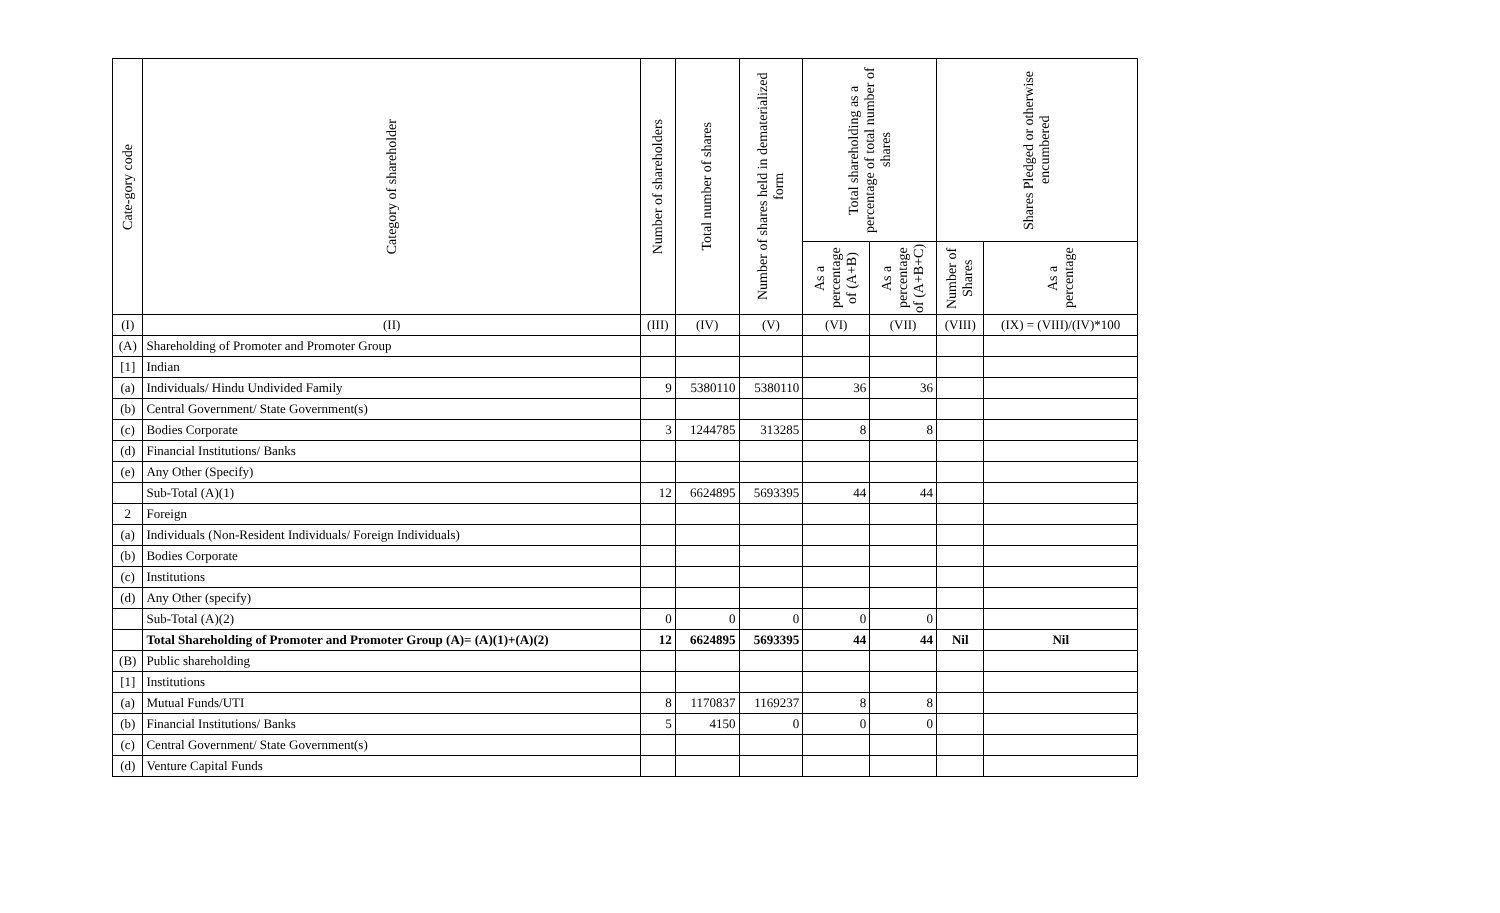| Cate-gory code | Category of shareholder | Number of shareholders | Total number of shares | Number of shares held in dematerialized form | Total shareholding as a percentage of total number of shares | | Shares Pledged or otherwise encumbered | |
| --- | --- | --- | --- | --- | --- | --- | --- | --- |
| | | | | | As a percentage of (A+B) | As a percentage of (A+B+C) | Number of Shares | As a percentage |
| (I) | (II) | (III) | (IV) | (V) | (VI) | (VII) | (VIII) | (IX) = (VIII)/(IV)*100 |
| (A) | Shareholding of Promoter and Promoter Group | | | | | | | |
| [1] | Indian | | | | | | | |
| (a) | Individuals/ Hindu Undivided Family | 9 | 5380110 | 5380110 | 36 | 36 | | |
| (b) | Central Government/ State Government(s) | | | | | | | |
| (c) | Bodies Corporate | 3 | 1244785 | 313285 | 8 | 8 | | |
| (d) | Financial Institutions/ Banks | | | | | | | |
| (e) | Any Other (Specify) | | | | | | | |
| | Sub-Total (A)(1) | 12 | 6624895 | 5693395 | 44 | 44 | | |
| 2 | Foreign | | | | | | | |
| (a) | Individuals (Non-Resident Individuals/ Foreign Individuals) | | | | | | | |
| (b) | Bodies Corporate | | | | | | | |
| (c) | Institutions | | | | | | | |
| (d) | Any Other (specify) | | | | | | | |
| | Sub-Total (A)(2) | 0 | 0 | 0 | 0 | 0 | | |
| | Total Shareholding of Promoter and Promoter Group (A)= (A)(1)+(A)(2) | 12 | 6624895 | 5693395 | 44 | 44 | Nil | Nil |
| (B) | Public shareholding | | | | | | | |
| [1] | Institutions | | | | | | | |
| (a) | Mutual Funds/UTI | 8 | 1170837 | 1169237 | 8 | 8 | | |
| (b) | Financial Institutions/ Banks | 5 | 4150 | 0 | 0 | 0 | | |
| (c) | Central Government/ State Government(s) | | | | | | | |
| (d) | Venture Capital Funds | | | | | | | |